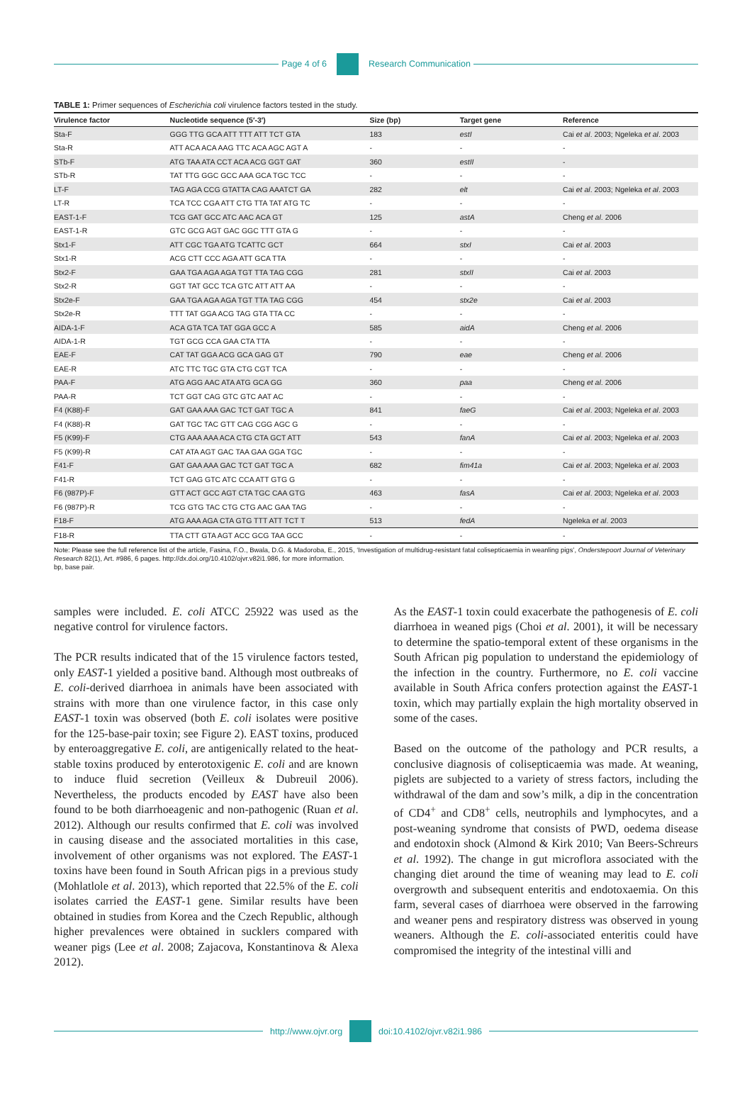Page 4 of 6 Research Communication
TABLE 1: Primer sequences of Escherichia coli virulence factors tested in the study.
| Virulence factor | Nucleotide sequence (5′-3′) | Size (bp) | Target gene | Reference |
| --- | --- | --- | --- | --- |
| Sta-F | GGG TTG GCA ATT TTT ATT TCT GTA | 183 | estI | Cai et al . 2003; Ngeleka et al . 2003 |
| Sta-R | ATT ACA ACA AAG TTC ACA AGC AGT A | - | - | - |
| STb-F | ATG TAA ATA CCT ACA ACG GGT GAT | 360 | estII | - |
| STb-R | TAT TTG GGC GCC AAA GCA TGC TCC | - | - | - |
| LT-F | TAG AGA CCG GTATTA CAG AAATCT GA | 282 | elt | Cai et al . 2003; Ngeleka et al . 2003 |
| LT-R | TCA TCC CGA ATT CTG TTA TAT ATG TC | - | - | - |
| EAST-1-F | TCG GAT GCC ATC AAC ACA GT | 125 | astA | Cheng et al . 2006 |
| EAST-1-R | GTC GCG AGT GAC GGC TTT GTA G | - | - | - |
| Stx1-F | ATT CGC TGA ATG TCATTC GCT | 664 | stxI | Cai et al . 2003 |
| Stx1-R | ACG CTT CCC AGA ATT GCA TTA | - | - | - |
| Stx2-F | GAA TGA AGA AGA TGT TTA TAG CGG | 281 | stxII | Cai et al . 2003 |
| Stx2-R | GGT TAT GCC TCA GTC ATT ATT AA | - | - | - |
| Stx2e-F | GAA TGA AGA AGA TGT TTA TAG CGG | 454 | stx2e | Cai et al . 2003 |
| Stx2e-R | TTT TAT GGA ACG TAG GTA TTA CC | - | - | - |
| AIDA-1-F | ACA GTA TCA TAT GGA GCC A | 585 | aidA | Cheng et al . 2006 |
| AIDA-1-R | TGT GCG CCA GAA CTA TTA | - | - | - |
| EAE-F | CAT TAT GGA ACG GCA GAG GT | 790 | eae | Cheng et al . 2006 |
| EAE-R | ATC TTC TGC GTA CTG CGT TCA | - | - | - |
| PAA-F | ATG AGG AAC ATA ATG GCA GG | 360 | paa | Cheng et al . 2006 |
| PAA-R | TCT GGT CAG GTC GTC AAT AC | - | - | - |
| F4 (K88)-F | GAT GAA AAA GAC TCT GAT TGC A | 841 | faeG | Cai et al . 2003; Ngeleka et al . 2003 |
| F4 (K88)-R | GAT TGC TAC GTT CAG CGG AGC G | - | - | - |
| F5 (K99)-F | CTG AAA AAA ACA CTG CTA GCT ATT | 543 | fanA | Cai et al . 2003; Ngeleka et al . 2003 |
| F5 (K99)-R | CAT ATA AGT GAC TAA GAA GGA TGC | - | - | - |
| F41-F | GAT GAA AAA GAC TCT GAT TGC A | 682 | fim41a | Cai et al . 2003; Ngeleka et al . 2003 |
| F41-R | TCT GAG GTC ATC CCA ATT GTG G | - | - | - |
| F6 (987P)-F | GTT ACT GCC AGT CTA TGC CAA GTG | 463 | fasA | Cai et al . 2003; Ngeleka et al . 2003 |
| F6 (987P)-R | TCG GTG TAC CTG CTG AAC GAA TAG | - | - | - |
| F18-F | ATG AAA AGA CTA GTG TTT ATT TCT T | 513 | fedA | Ngeleka et al . 2003 |
| F18-R | TTA CTT GTA AGT ACC GCG TAA GCC | - | - | - |
Note: Please see the full reference list of the article, Fasina, F.O., Bwala, D.G. & Madoroba, E., 2015, ‘Investigation of multidrug-resistant fatal colisepticaemia in weanling pigs’, Onderstepoort Journal of Veterinary Research 82(1), Art. #986, 6 pages. http://dx.doi.org/10.4102/ojvr.v82i1.986, for more information.
bp, base pair.
samples were included. E. coli ATCC 25922 was used as the negative control for virulence factors.
The PCR results indicated that of the 15 virulence factors tested, only EAST-1 yielded a positive band. Although most outbreaks of E. coli-derived diarrhoea in animals have been associated with strains with more than one virulence factor, in this case only EAST-1 toxin was observed (both E. coli isolates were positive for the 125-base-pair toxin; see Figure 2). EAST toxins, produced by enteroaggregative E. coli, are antigenically related to the heat-stable toxins produced by enterotoxigenic E. coli and are known to induce fluid secretion (Veilleux & Dubreuil 2006). Nevertheless, the products encoded by EAST have also been found to be both diarrhoeagenic and non-pathogenic (Ruan et al. 2012). Although our results confirmed that E. coli was involved in causing disease and the associated mortalities in this case, involvement of other organisms was not explored. The EAST-1 toxins have been found in South African pigs in a previous study (Mohlatlole et al. 2013), which reported that 22.5% of the E. coli isolates carried the EAST-1 gene. Similar results have been obtained in studies from Korea and the Czech Republic, although higher prevalences were obtained in sucklers compared with weaner pigs (Lee et al. 2008; Zajacova, Konstantinova & Alexa 2012).
As the EAST-1 toxin could exacerbate the pathogenesis of E. coli diarrhoea in weaned pigs (Choi et al. 2001), it will be necessary to determine the spatio-temporal extent of these organisms in the South African pig population to understand the epidemiology of the infection in the country. Furthermore, no E. coli vaccine available in South Africa confers protection against the EAST-1 toxin, which may partially explain the high mortality observed in some of the cases.
Based on the outcome of the pathology and PCR results, a conclusive diagnosis of colisepticaemia was made. At weaning, piglets are subjected to a variety of stress factors, including the withdrawal of the dam and sow’s milk, a dip in the concentration of CD4<sup>+</sup> and CD8<sup>+</sup> cells, neutrophils and lymphocytes, and a post-weaning syndrome that consists of PWD, oedema disease and endotoxin shock (Almond & Kirk 2010; Van Beers-Schreurs et al. 1992). The change in gut microflora associated with the changing diet around the time of weaning may lead to E. coli overgrowth and subsequent enteritis and endotoxaemia. On this farm, several cases of diarrhoea were observed in the farrowing and weaner pens and respiratory distress was observed in young weaners. Although the E. coli-associated enteritis could have compromised the integrity of the intestinal villi and
http://www.ojvr.org doi:10.4102/ojvr.v82i1.986